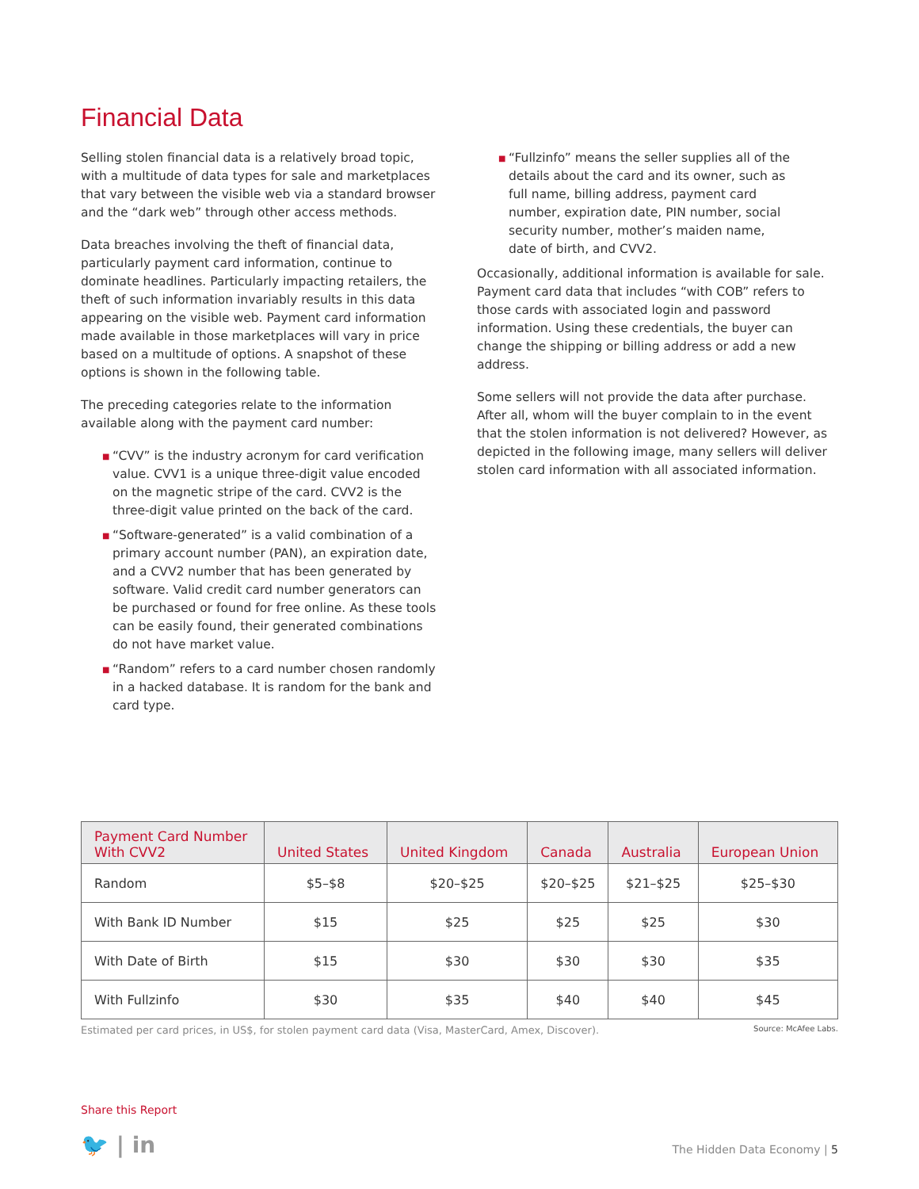Financial Data
Selling stolen financial data is a relatively broad topic, with a multitude of data types for sale and marketplaces that vary between the visible web via a standard browser and the “dark web” through other access methods.
Data breaches involving the theft of financial data, particularly payment card information, continue to dominate headlines. Particularly impacting retailers, the theft of such information invariably results in this data appearing on the visible web. Payment card information made available in those marketplaces will vary in price based on a multitude of options. A snapshot of these options is shown in the following table.
The preceding categories relate to the information available along with the payment card number:
■ “CVV” is the industry acronym for card verification value. CVV1 is a unique three-digit value encoded on the magnetic stripe of the card. CVV2 is the three-digit value printed on the back of the card.
■ “Software-generated” is a valid combination of a primary account number (PAN), an expiration date, and a CVV2 number that has been generated by software. Valid credit card number generators can be purchased or found for free online. As these tools can be easily found, their generated combinations do not have market value.
■ “Random” refers to a card number chosen randomly in a hacked database. It is random for the bank and card type.
■ “Fullzinfo” means the seller supplies all of the details about the card and its owner, such as full name, billing address, payment card number, expiration date, PIN number, social security number, mother’s maiden name, date of birth, and CVV2.
Occasionally, additional information is available for sale. Payment card data that includes “with COB” refers to those cards with associated login and password information. Using these credentials, the buyer can change the shipping or billing address or add a new address.
Some sellers will not provide the data after purchase. After all, whom will the buyer complain to in the event that the stolen information is not delivered? However, as depicted in the following image, many sellers will deliver stolen card information with all associated information.
| Payment Card Number With CVV2 | United States | United Kingdom | Canada | Australia | European Union |
| --- | --- | --- | --- | --- | --- |
| Random | $5–$8 | $20–$25 | $20–$25 | $21–$25 | $25–$30 |
| With Bank ID Number | $15 | $25 | $25 | $25 | $30 |
| With Date of Birth | $15 | $30 | $30 | $30 | $35 |
| With Fullzinfo | $30 | $35 | $40 | $40 | $45 |
Estimated per card prices, in US$, for stolen payment card data (Visa, MasterCard, Amex, Discover). Source: McAfee Labs.
Share this Report
🐦 | in The Hidden Data Economy | 5